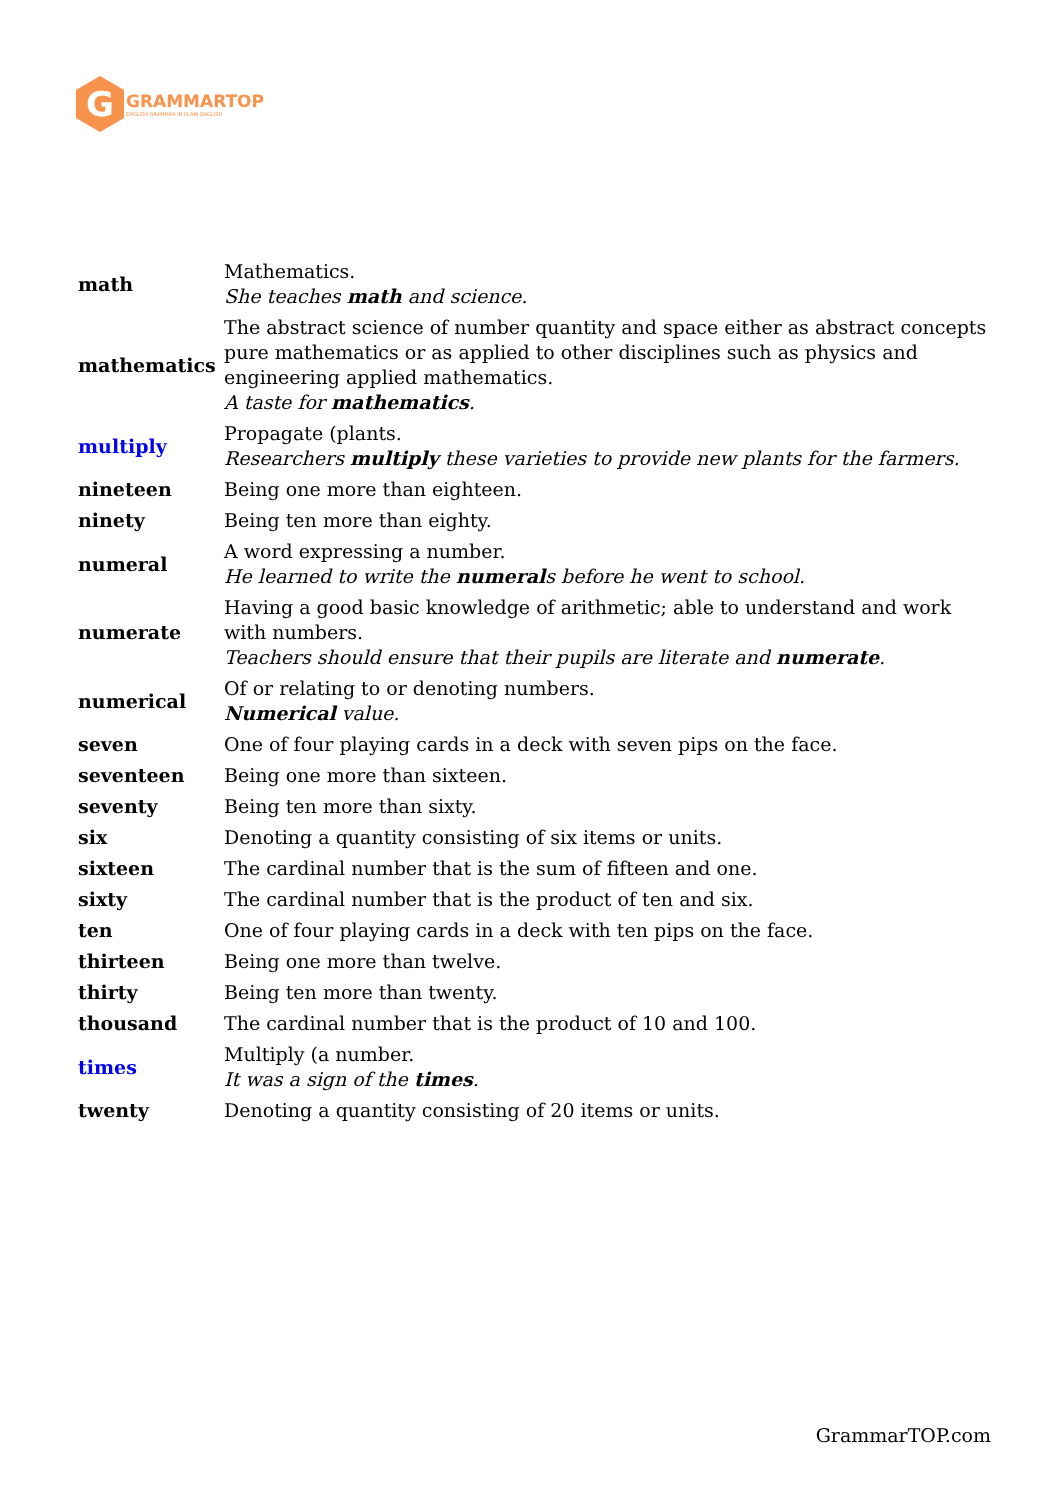G
GRAMMARTOP
ENGLISH GRAMMAR IN PLAIN ENGLISH
| math | Mathematics. She teaches math and science. |
| mathematics | The abstract science of number quantity and space either as abstract concepts pure mathematics or as applied to other disciplines such as physics and engineering applied mathematics. A taste for mathematics . |
| multiply | Propagate (plants. Researchers multiply these varieties to provide new plants for the farmers. |
| nineteen | Being one more than eighteen. |
| ninety | Being ten more than eighty. |
| numeral | A word expressing a number. He learned to write the numeral s before he went to school. |
| numerate | Having a good basic knowledge of arithmetic; able to understand and work with numbers. Teachers should ensure that their pupils are literate and numerate . |
| numerical | Of or relating to or denoting numbers. Numerical value. |
| seven | One of four playing cards in a deck with seven pips on the face. |
| seventeen | Being one more than sixteen. |
| seventy | Being ten more than sixty. |
| six | Denoting a quantity consisting of six items or units. |
| sixteen | The cardinal number that is the sum of fifteen and one. |
| sixty | The cardinal number that is the product of ten and six. |
| ten | One of four playing cards in a deck with ten pips on the face. |
| thirteen | Being one more than twelve. |
| thirty | Being ten more than twenty. |
| thousand | The cardinal number that is the product of 10 and 100. |
| times | Multiply (a number. It was a sign of the times . |
| twenty | Denoting a quantity consisting of 20 items or units. |
GrammarTOP.com